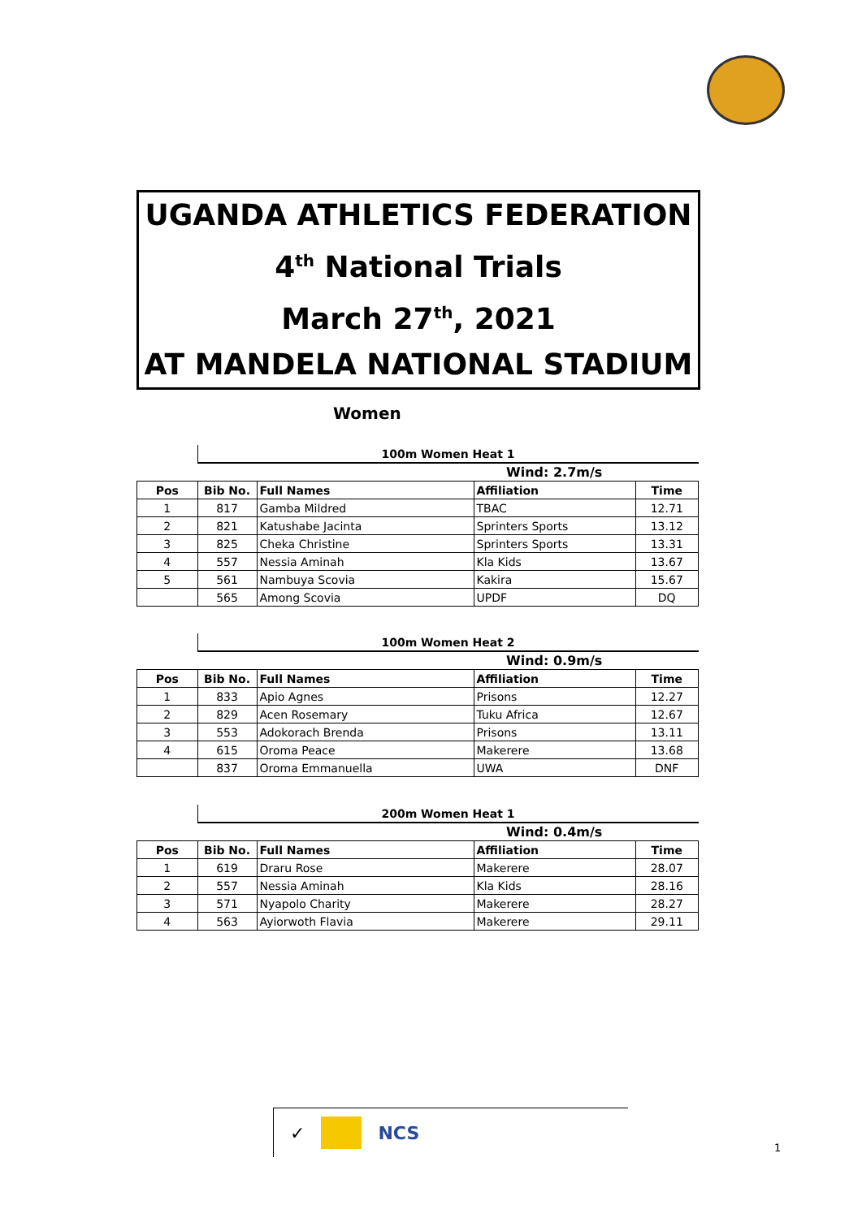UGANDA ATHLETICS FEDERATION
4<sup>th</sup> National Trials
March 27<sup>th</sup>, 2021
AT MANDELA NATIONAL STADIUM
Women
| | 100m Women Heat 1 | | | |
| | | | Wind: 2.7m/s | |
| Pos | Bib No. | Full Names | Affiliation | Time |
| 1 | 817 | Gamba Mildred | TBAC | 12.71 |
| 2 | 821 | Katushabe Jacinta | Sprinters Sports | 13.12 |
| 3 | 825 | Cheka Christine | Sprinters Sports | 13.31 |
| 4 | 557 | Nessia Aminah | Kla Kids | 13.67 |
| 5 | 561 | Nambuya Scovia | Kakira | 15.67 |
| | 565 | Among Scovia | UPDF | DQ |
| | 100m Women Heat 2 | | | |
| | | | Wind: 0.9m/s | |
| Pos | Bib No. | Full Names | Affiliation | Time |
| 1 | 833 | Apio Agnes | Prisons | 12.27 |
| 2 | 829 | Acen Rosemary | Tuku Africa | 12.67 |
| 3 | 553 | Adokorach Brenda | Prisons | 13.11 |
| 4 | 615 | Oroma Peace | Makerere | 13.68 |
| | 837 | Oroma Emmanuella | UWA | DNF |
| | 200m Women Heat 1 | | | |
| | | | Wind: 0.4m/s | |
| Pos | Bib No. | Full Names | Affiliation | Time |
| 1 | 619 | Draru Rose | Makerere | 28.07 |
| 2 | 557 | Nessia Aminah | Kla Kids | 28.16 |
| 3 | 571 | Nyapolo Charity | Makerere | 28.27 |
| 4 | 563 | Ayiorwoth Flavia | Makerere | 29.11 |
✓ NCS
1